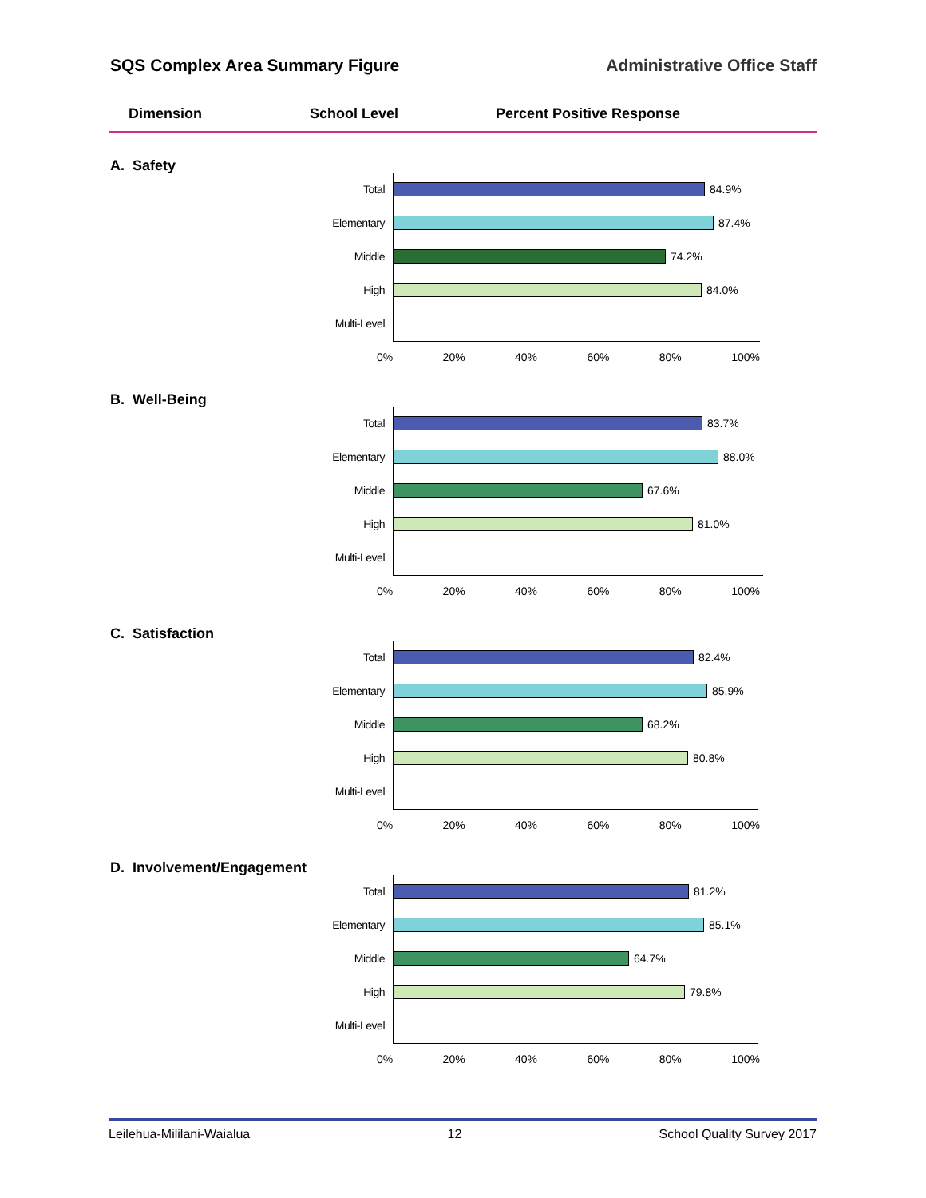SQS Complex Area Summary Figure Administrative Office Staff
Dimension School Level Percent Positive Response
A. Safety
Total 84.9%
Elementary
87.4%
Middle 74.2%
High 84.0%
Multi-Level
0% 20% 40% 60% 80% 100%
B. Well-Being
Total 83.7%
Elementary
88.0%
Middle 67.6%
High 81.0%
Multi-Level
0% 20% 40% 60% 80% 100%
C. Satisfaction
Total 82.4%
Elementary
85.9%
Middle 68.2%
High 80.8%
Multi-Level
0% 20% 40% 60% 80% 100%
D. Involvement/Engagement
Total 81.2%
Elementary
85.1%
Middle 64.7%
High 79.8%
Multi-Level
0% 20% 40% 60% 80% 100%
Leilehua-Mililani-Waialua 12 School Quality Survey 2017